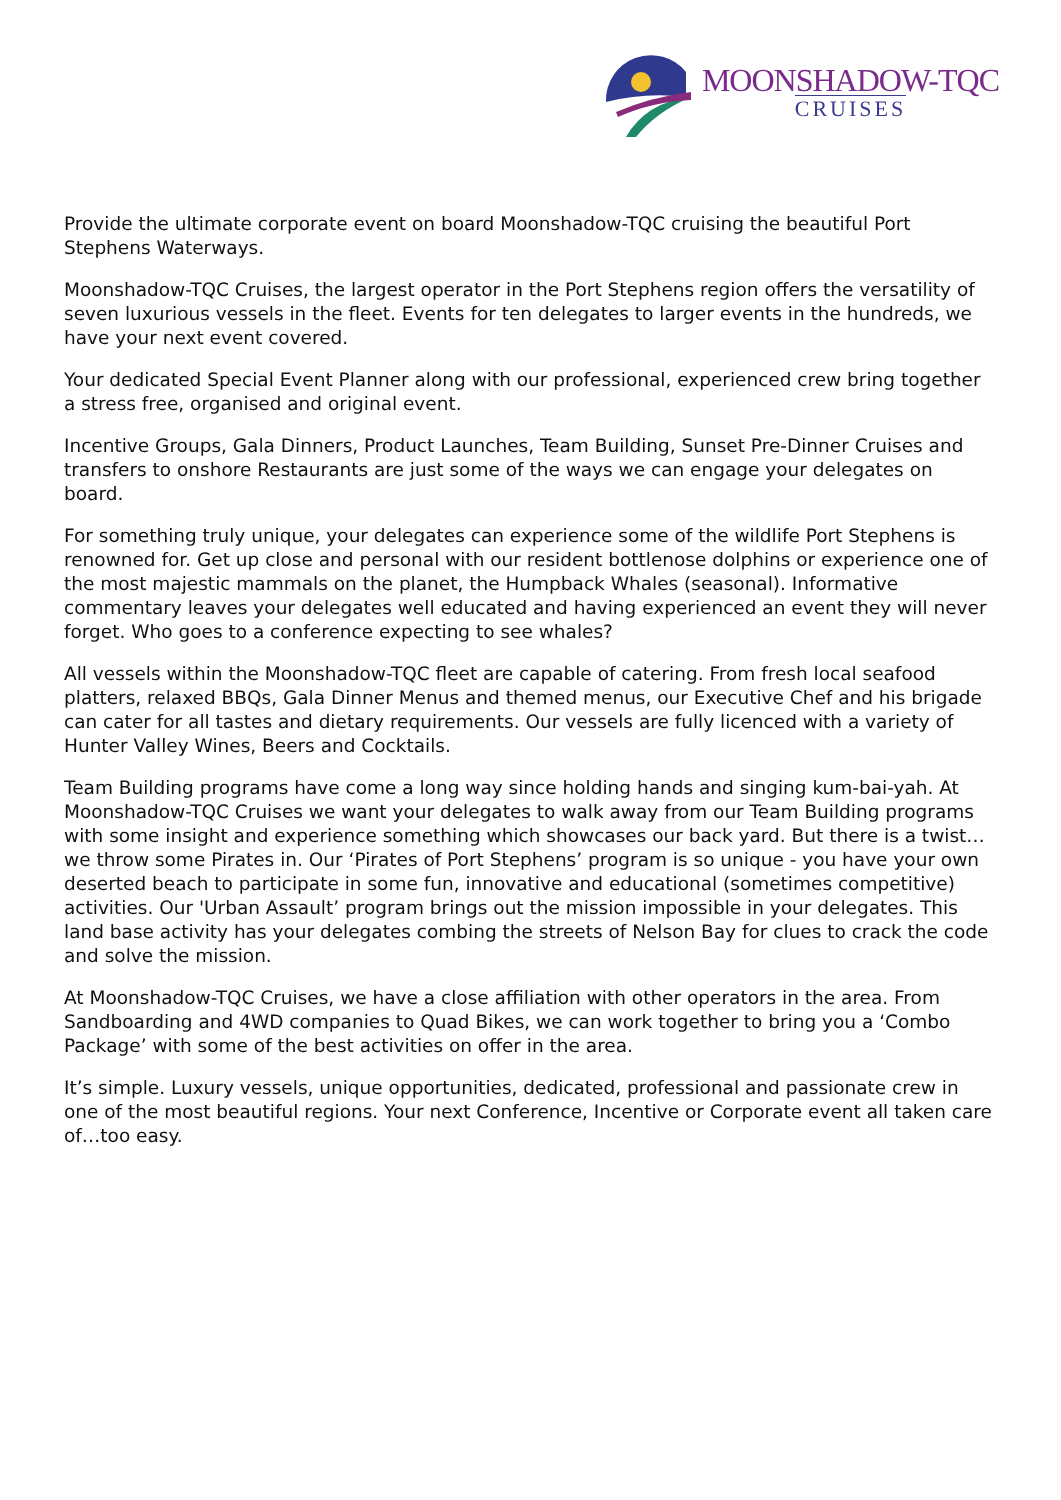MOONSHADOW-TQC
CRUISES
Provide the ultimate corporate event on board Moonshadow-TQC cruising the beautiful Port Stephens Waterways.
Moonshadow-TQC Cruises, the largest operator in the Port Stephens region offers the versatility of seven luxurious vessels in the fleet. Events for ten delegates to larger events in the hundreds, we have your next event covered.
Your dedicated Special Event Planner along with our professional, experienced crew bring together a stress free, organised and original event.
Incentive Groups, Gala Dinners, Product Launches, Team Building, Sunset Pre-Dinner Cruises and transfers to onshore Restaurants are just some of the ways we can engage your delegates on board.
For something truly unique, your delegates can experience some of the wildlife Port Stephens is renowned for. Get up close and personal with our resident bottlenose dolphins or experience one of the most majestic mammals on the planet, the Humpback Whales (seasonal). Informative commentary leaves your delegates well educated and having experienced an event they will never forget. Who goes to a conference expecting to see whales?
All vessels within the Moonshadow-TQC fleet are capable of catering. From fresh local seafood platters, relaxed BBQs, Gala Dinner Menus and themed menus, our Executive Chef and his brigade can cater for all tastes and dietary requirements. Our vessels are fully licenced with a variety of Hunter Valley Wines, Beers and Cocktails.
Team Building programs have come a long way since holding hands and singing kum-bai-yah. At Moonshadow-TQC Cruises we want your delegates to walk away from our Team Building programs with some insight and experience something which showcases our back yard. But there is a twist…we throw some Pirates in. Our ‘Pirates of Port Stephens’ program is so unique - you have your own deserted beach to participate in some fun, innovative and educational (sometimes competitive) activities. Our 'Urban Assault’ program brings out the mission impossible in your delegates. This land base activity has your delegates combing the streets of Nelson Bay for clues to crack the code and solve the mission.
At Moonshadow-TQC Cruises, we have a close affiliation with other operators in the area. From Sandboarding and 4WD companies to Quad Bikes, we can work together to bring you a ‘Combo Package’ with some of the best activities on offer in the area.
It’s simple. Luxury vessels, unique opportunities, dedicated, professional and passionate crew in one of the most beautiful regions. Your next Conference, Incentive or Corporate event all taken care of…too easy.